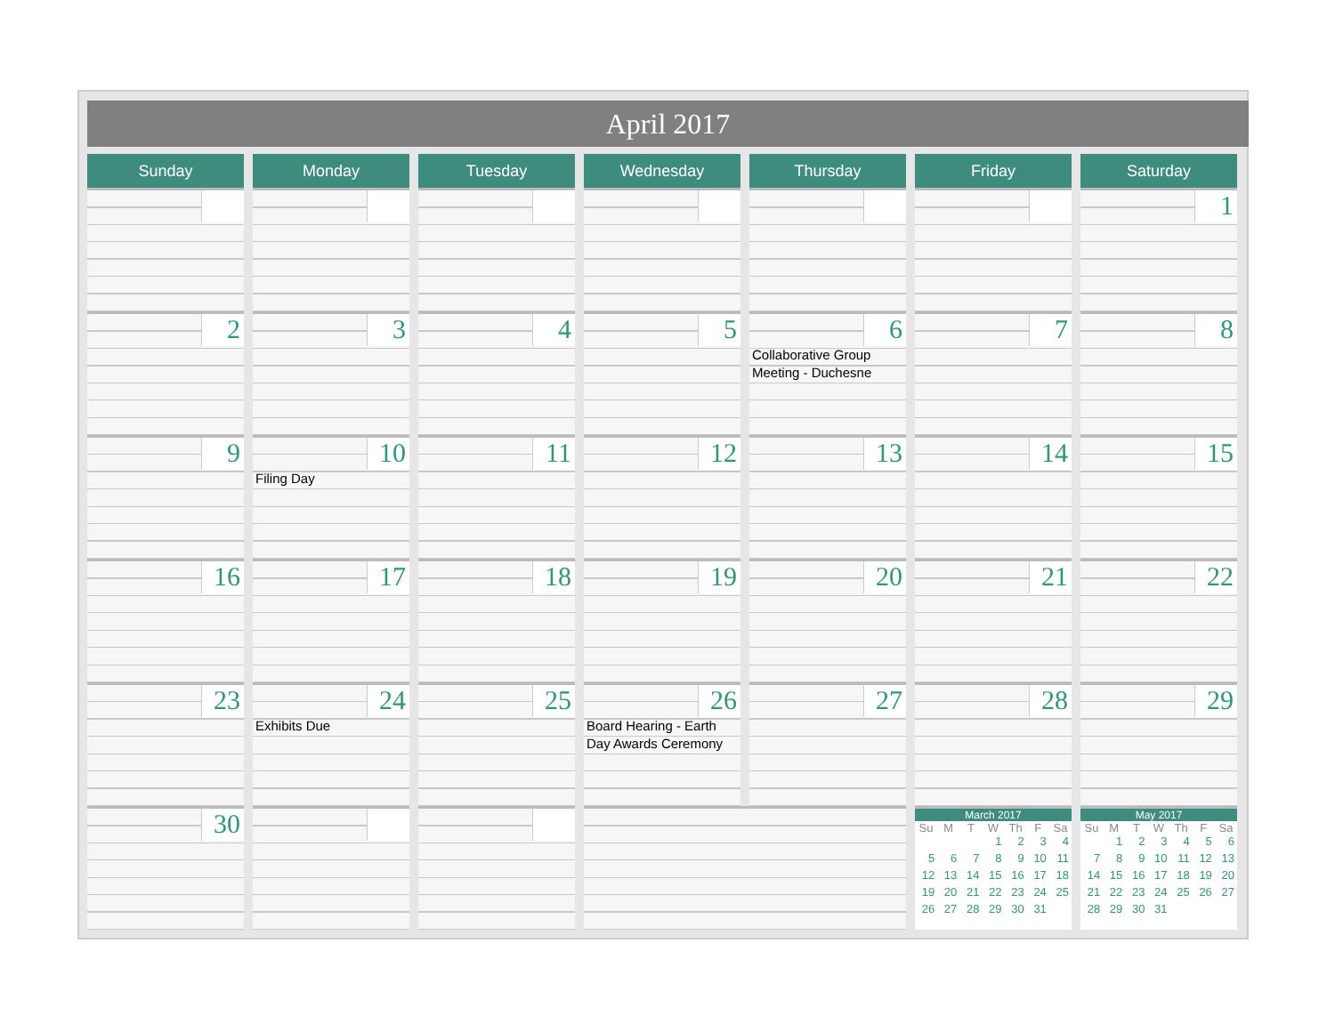April 2017
| Sunday | Monday | Tuesday | Wednesday | Thursday | Friday | Saturday |
| --- | --- | --- | --- | --- | --- | --- |
| | | | | | | 1 |
| 2 | 3 | 4 | 5 | 6 Collaborative Group Meeting - Duchesne | 7 | 8 |
| 9 | 10 Filing Day | 11 | 12 | 13 | 14 | 15 |
| 16 | 17 | 18 | 19 | 20 | 21 | 22 |
| 23 | 24 Exhibits Due | 25 | 26 Board Hearing - Earth Day Awards Ceremony | 27 | 28 | 29 |
| 30 | | | | | March 2017 / Su / M / T / W / Th / F / Sa / / --- / --- / --- / --- / --- / --- / --- / / / / / 1 / 2 / 3 / 4 / / 5 / 6 / 7 / 8 / 9 / 10 / 11 / / 12 / 13 / 14 / 15 / 16 / 17 / 18 / / 19 / 20 / 21 / 22 / 23 / 24 / 25 / / 26 / 27 / 28 / 29 / 30 / 31 / / | May 2017 / Su / M / T / W / Th / F / Sa / / --- / --- / --- / --- / --- / --- / --- / / / 1 / 2 / 3 / 4 / 5 / 6 / / 7 / 8 / 9 / 10 / 11 / 12 / 13 / / 14 / 15 / 16 / 17 / 18 / 19 / 20 / / 21 / 22 / 23 / 24 / 25 / 26 / 27 / / 28 / 29 / 30 / 31 / / / / |